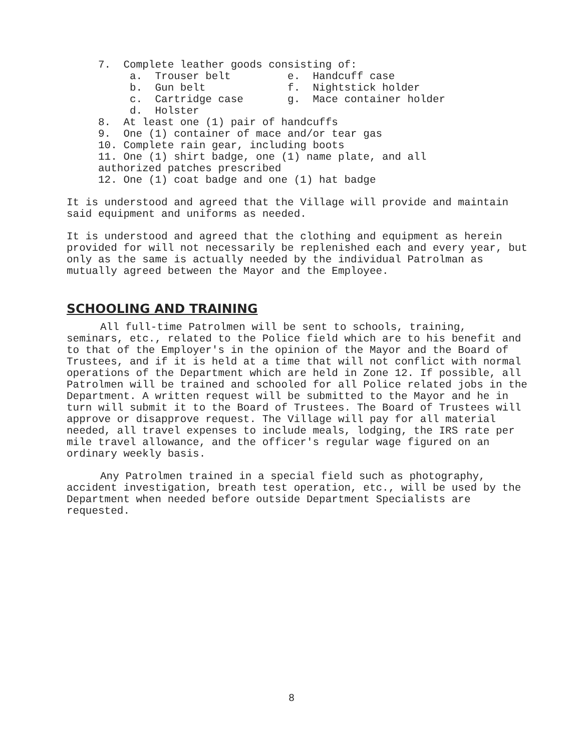7. Complete leather goods consisting of: a. Trouser belt e. Handcuff case b. Gun belt f. Nightstick holder c. Cartridge case g. Mace container holder d. Holster 8. At least one (1) pair of handcuffs 9. One (1) container of mace and/or tear gas 10. Complete rain gear, including boots 11. One (1) shirt badge, one (1) name plate, and all authorized patches prescribed 12. One (1) coat badge and one (1) hat badge
It is understood and agreed that the Village will provide and maintain said equipment and uniforms as needed.
It is understood and agreed that the clothing and equipment as herein provided for will not necessarily be replenished each and every year, but only as the same is actually needed by the individual Patrolman as mutually agreed between the Mayor and the Employee.
SCHOOLING AND TRAINING
All full-time Patrolmen will be sent to schools, training, seminars, etc., related to the Police field which are to his benefit and to that of the Employer's in the opinion of the Mayor and the Board of Trustees, and if it is held at a time that will not conflict with normal operations of the Department which are held in Zone 12. If possible, all Patrolmen will be trained and schooled for all Police related jobs in the Department. A written request will be submitted to the Mayor and he in turn will submit it to the Board of Trustees. The Board of Trustees will approve or disapprove request. The Village will pay for all material needed, all travel expenses to include meals, lodging, the IRS rate per mile travel allowance, and the officer's regular wage figured on an ordinary weekly basis.
Any Patrolmen trained in a special field such as photography, accident investigation, breath test operation, etc., will be used by the Department when needed before outside Department Specialists are requested.
8